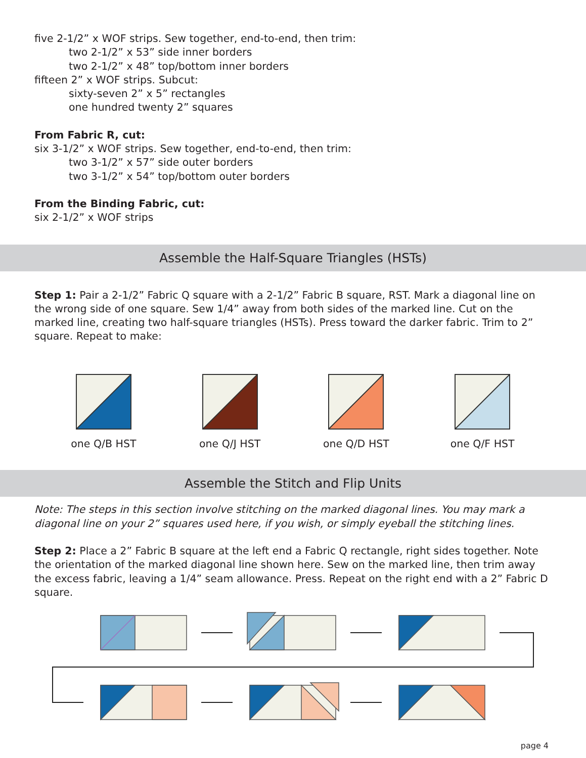five 2-1/2” x WOF strips. Sew together, end-to-end, then trim:
two 2-1/2” x 53” side inner borders
two 2-1/2” x 48” top/bottom inner borders
fifteen 2” x WOF strips. Subcut:
sixty-seven 2” x 5” rectangles
one hundred twenty 2” squares
From Fabric R, cut:
six 3-1/2” x WOF strips. Sew together, end-to-end, then trim:
two 3-1/2” x 57” side outer borders
two 3-1/2” x 54” top/bottom outer borders
From the Binding Fabric, cut:
six 2-1/2” x WOF strips
Assemble the Half-Square Triangles (HSTs)
Step 1: Pair a 2-1/2” Fabric Q square with a 2-1/2” Fabric B square, RST. Mark a diagonal line on the wrong side of one square. Sew 1/4” away from both sides of the marked line. Cut on the marked line, creating two half-square triangles (HSTs). Press toward the darker fabric. Trim to 2” square. Repeat to make:
one Q/B HST one Q/J HST one Q/D HST one Q/F HST
Assemble the Stitch and Flip Units
Note: The steps in this section involve stitching on the marked diagonal lines. You may mark a diagonal line on your 2” squares used here, if you wish, or simply eyeball the stitching lines.
Step 2: Place a 2” Fabric B square at the left end a Fabric Q rectangle, right sides together. Note the orientation of the marked diagonal line shown here. Sew on the marked line, then trim away the excess fabric, leaving a 1/4” seam allowance. Press. Repeat on the right end with a 2” Fabric D square.
page 4